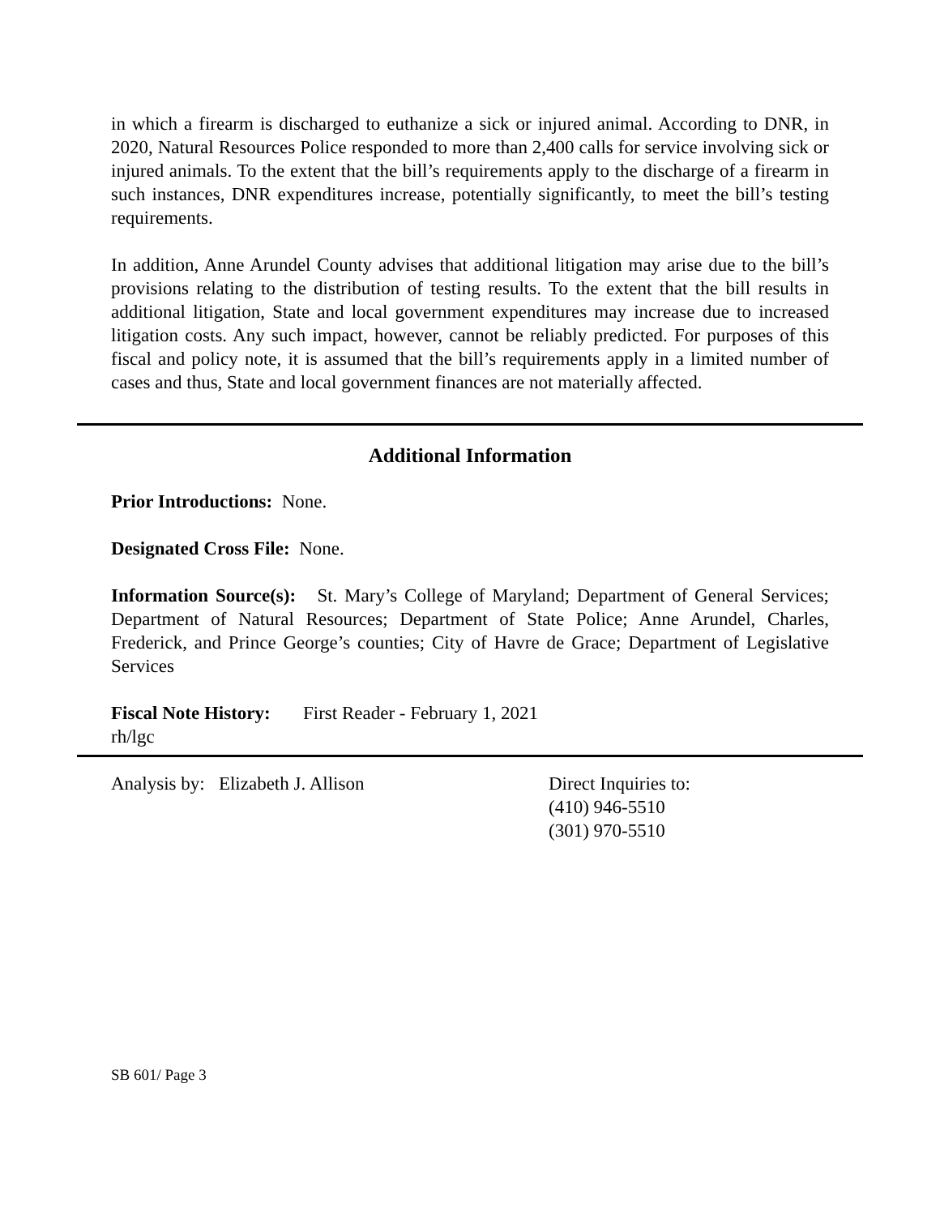in which a firearm is discharged to euthanize a sick or injured animal. According to DNR, in 2020, Natural Resources Police responded to more than 2,400 calls for service involving sick or injured animals. To the extent that the bill’s requirements apply to the discharge of a firearm in such instances, DNR expenditures increase, potentially significantly, to meet the bill’s testing requirements.
In addition, Anne Arundel County advises that additional litigation may arise due to the bill’s provisions relating to the distribution of testing results. To the extent that the bill results in additional litigation, State and local government expenditures may increase due to increased litigation costs. Any such impact, however, cannot be reliably predicted. For purposes of this fiscal and policy note, it is assumed that the bill’s requirements apply in a limited number of cases and thus, State and local government finances are not materially affected.
Additional Information
Prior Introductions: None.
Designated Cross File: None.
Information Source(s): St. Mary’s College of Maryland; Department of General Services; Department of Natural Resources; Department of State Police; Anne Arundel, Charles, Frederick, and Prince George’s counties; City of Havre de Grace; Department of Legislative Services
Fiscal Note History: First Reader - February 1, 2021
rh/lgc
Analysis by: Elizabeth J. Allison Direct Inquiries to:
(410) 946-5510
(301) 970-5510
SB 601/ Page 3